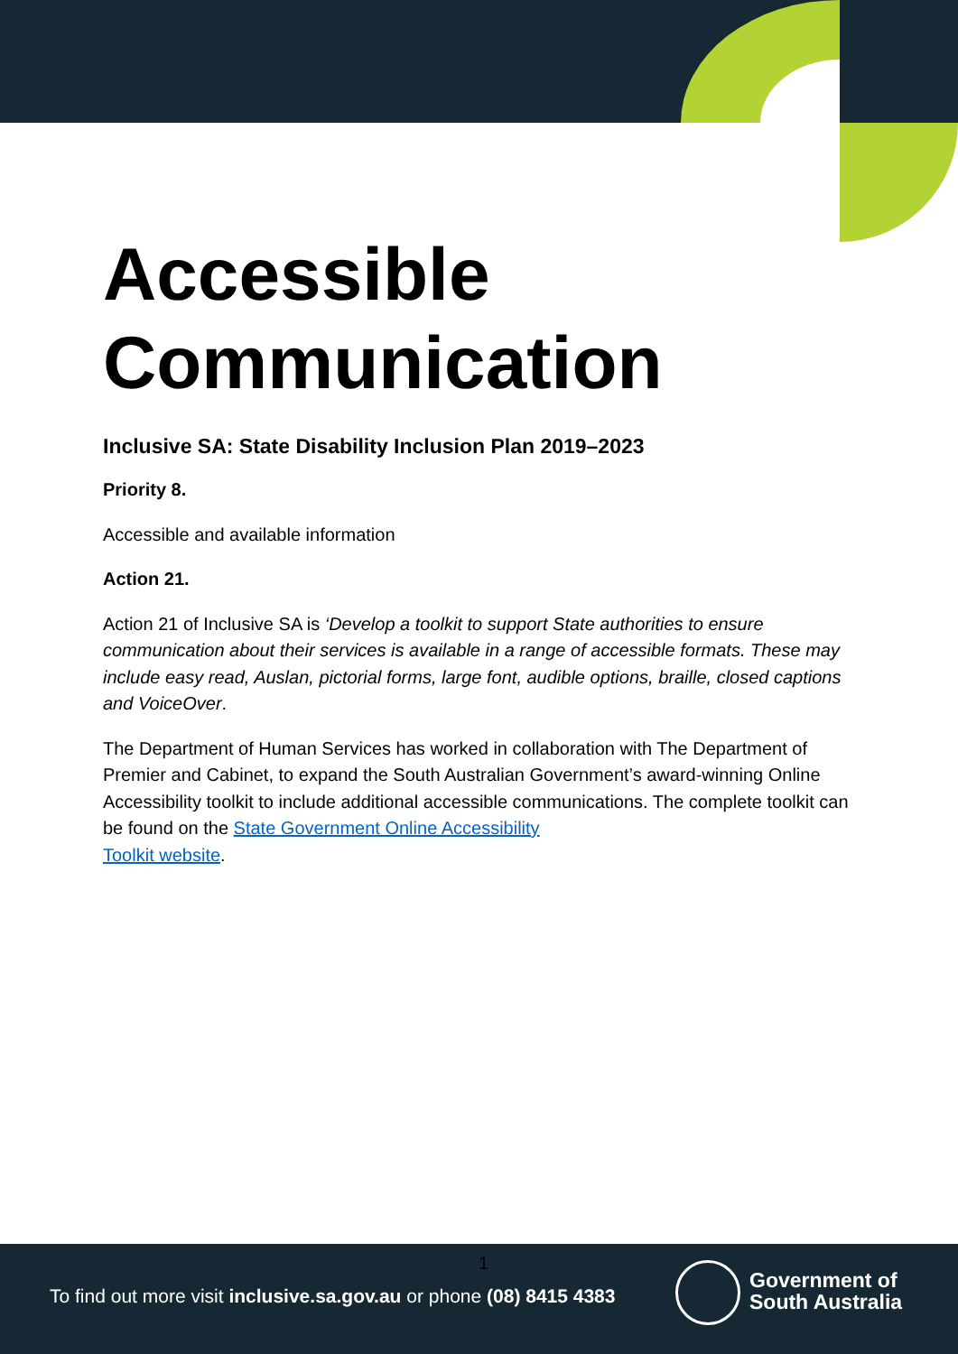Accessible Communication
Inclusive SA: State Disability Inclusion Plan 2019–2023
Priority 8.
Accessible and available information
Action 21.
Action 21 of Inclusive SA is ‘Develop a toolkit to support State authorities to ensure communication about their services is available in a range of accessible formats. These may include easy read, Auslan, pictorial forms, large font, audible options, braille, closed captions and VoiceOver.
The Department of Human Services has worked in collaboration with The Department of Premier and Cabinet, to expand the South Australian Government’s award-winning Online Accessibility toolkit to include additional accessible communications. The complete toolkit can be found on the State Government Online Accessibility
Toolkit website.
1
To find out more visit inclusive.sa.gov.au or phone (08) 8415 4383
Government of
South Australia